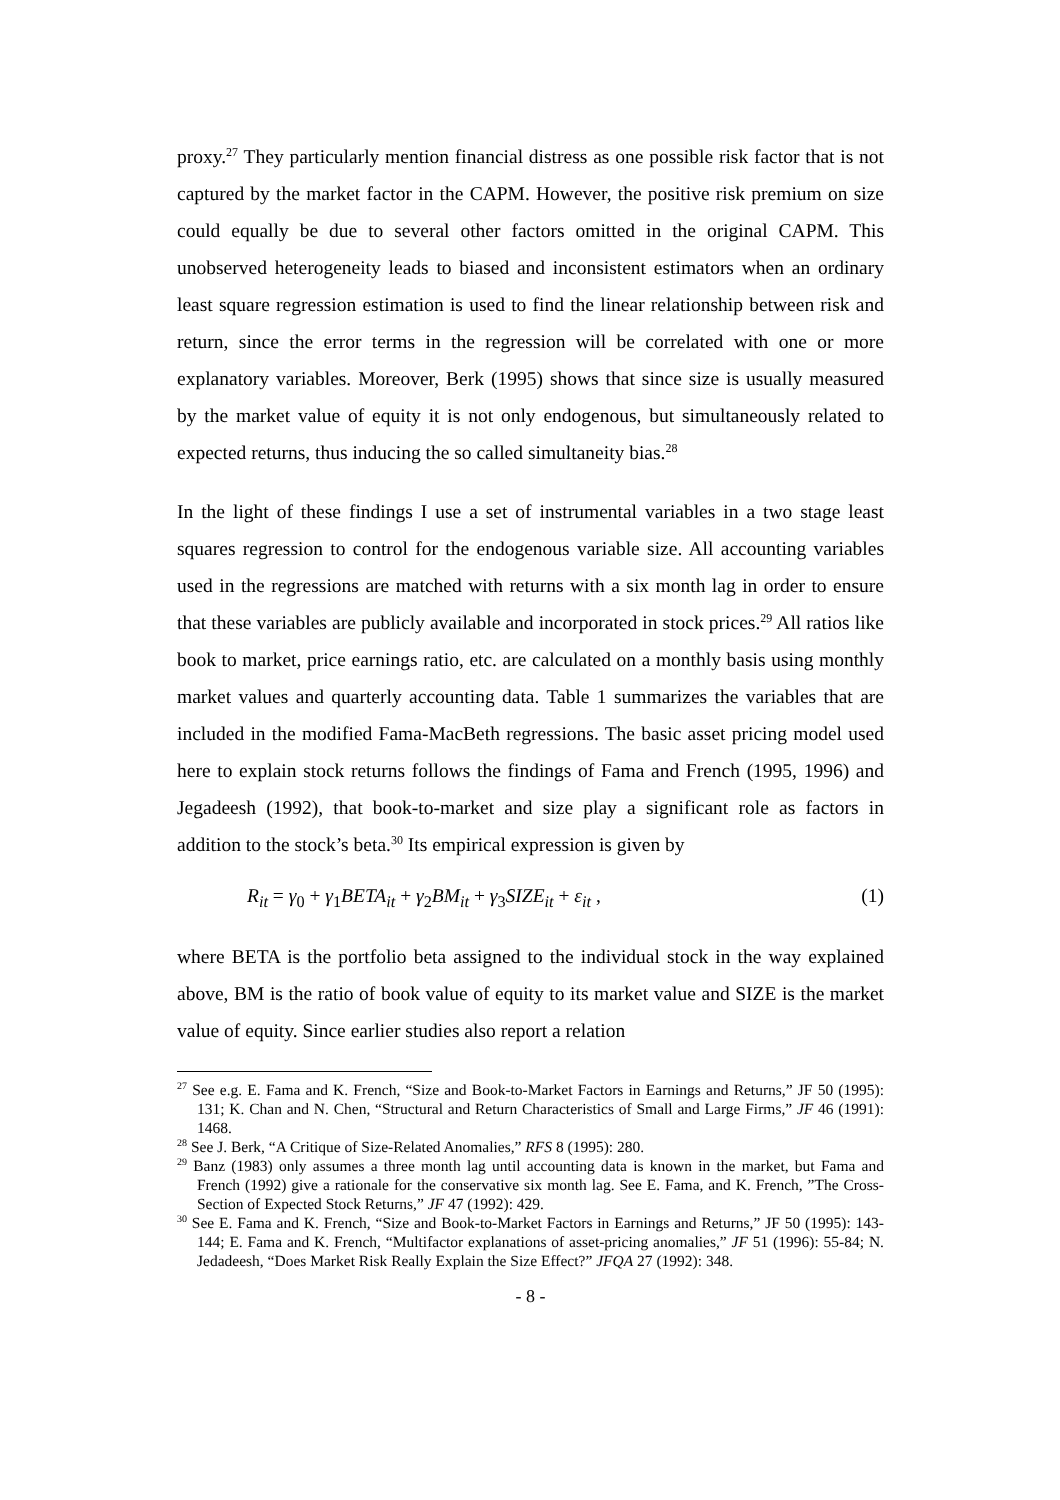proxy.<sup>27</sup> They particularly mention financial distress as one possible risk factor that is not captured by the market factor in the CAPM. However, the positive risk premium on size could equally be due to several other factors omitted in the original CAPM. This unobserved heterogeneity leads to biased and inconsistent estimators when an ordinary least square regression estimation is used to find the linear relationship between risk and return, since the error terms in the regression will be correlated with one or more explanatory variables. Moreover, Berk (1995) shows that since size is usually measured by the market value of equity it is not only endogenous, but simultaneously related to expected returns, thus inducing the so called simultaneity bias.<sup>28</sup>
In the light of these findings I use a set of instrumental variables in a two stage least squares regression to control for the endogenous variable size. All accounting variables used in the regressions are matched with returns with a six month lag in order to ensure that these variables are publicly available and incorporated in stock prices.<sup>29</sup> All ratios like book to market, price earnings ratio, etc. are calculated on a monthly basis using monthly market values and quarterly accounting data. Table 1 summarizes the variables that are included in the modified Fama-MacBeth regressions. The basic asset pricing model used here to explain stock returns follows the findings of Fama and French (1995, 1996) and Jegadeesh (1992), that book-to-market and size play a significant role as factors in addition to the stock’s beta.<sup>30</sup> Its empirical expression is given by
R<sub>it</sub> = γ<sub>0</sub> + γ<sub>1</sub>BETA<sub>it</sub> + γ<sub>2</sub>BM<sub>it</sub> + γ<sub>3</sub>SIZE<sub>it</sub> + ε<sub>it</sub> , (1)
where BETA is the portfolio beta assigned to the individual stock in the way explained above, BM is the ratio of book value of equity to its market value and SIZE is the market value of equity. Since earlier studies also report a relation
<sup>27</sup> See e.g. E. Fama and K. French, “Size and Book-to-Market Factors in Earnings and Returns,” JF 50 (1995): 131; K. Chan and N. Chen, “Structural and Return Characteristics of Small and Large Firms,” JF 46 (1991): 1468.
<sup>28</sup> See J. Berk, “A Critique of Size-Related Anomalies,” RFS 8 (1995): 280.
<sup>29</sup> Banz (1983) only assumes a three month lag until accounting data is known in the market, but Fama and French (1992) give a rationale for the conservative six month lag. See E. Fama, and K. French, ”The Cross-Section of Expected Stock Returns,” JF 47 (1992): 429.
<sup>30</sup> See E. Fama and K. French, “Size and Book-to-Market Factors in Earnings and Returns,” JF 50 (1995): 143-144; E. Fama and K. French, “Multifactor explanations of asset-pricing anomalies,” JF 51 (1996): 55-84; N. Jedadeesh, “Does Market Risk Really Explain the Size Effect?” JFQA 27 (1992): 348.
- 8 -